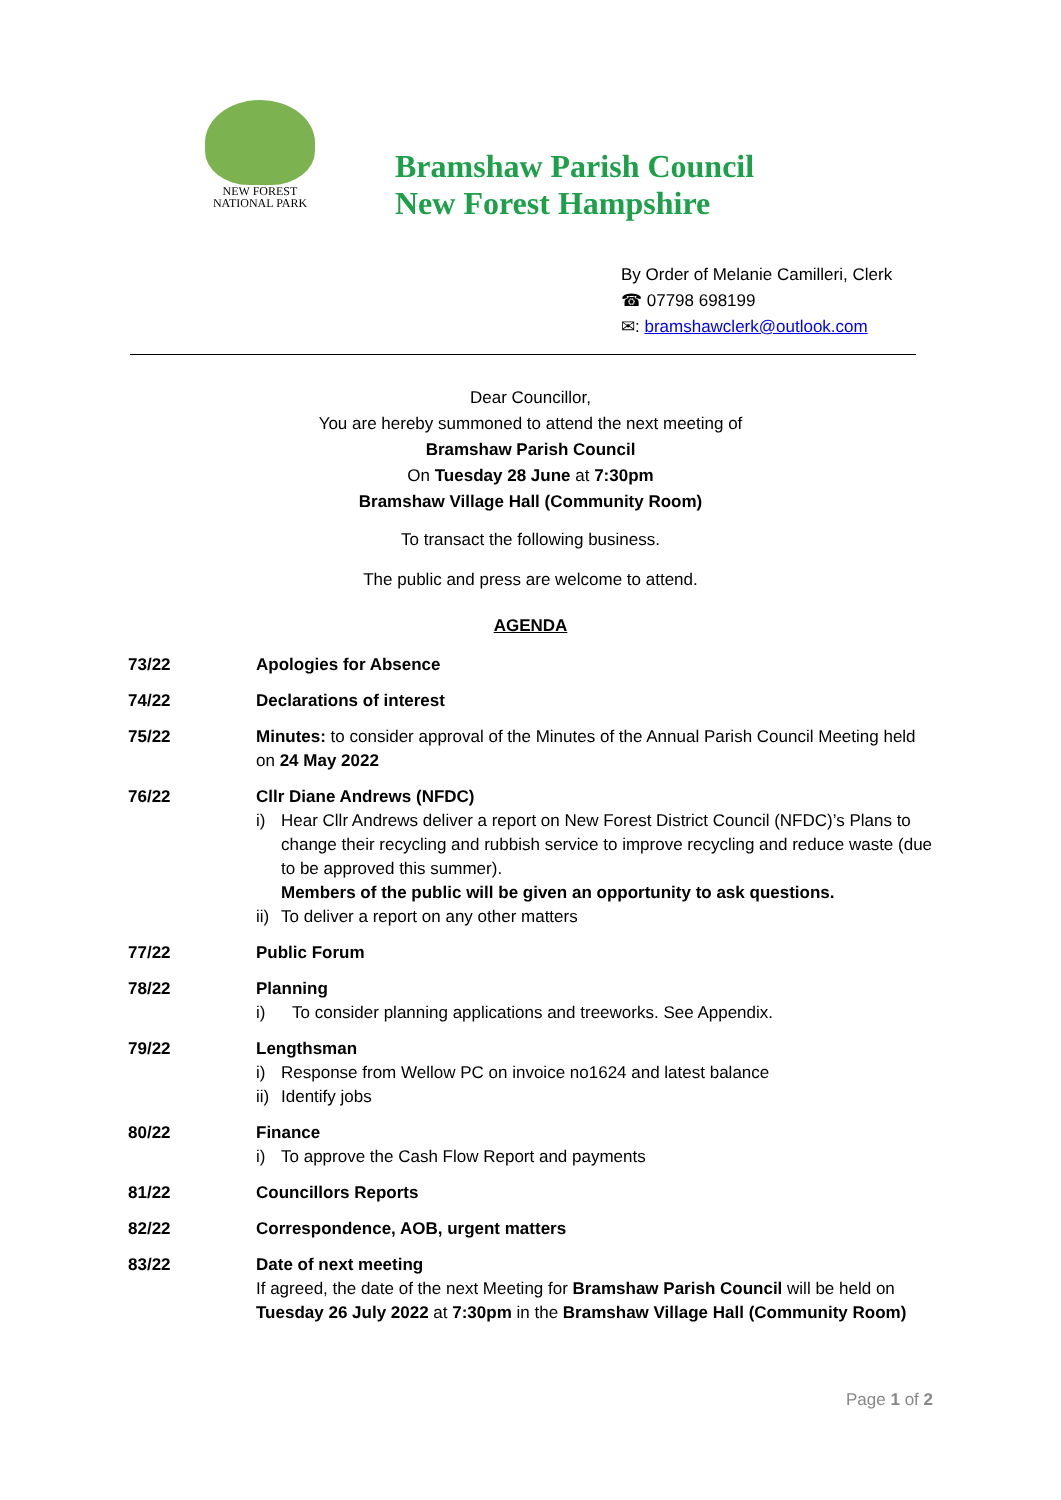NEW FOREST
NATIONAL PARK
Bramshaw Parish Council
New Forest Hampshire
By Order of Melanie Camilleri, Clerk
☎ 07798 698199
✉: bramshawclerk@outlook.com
Dear Councillor,
You are hereby summoned to attend the next meeting of
Bramshaw Parish Council
On Tuesday 28 June at 7:30pm
Bramshaw Village Hall (Community Room)
To transact the following business.
The public and press are welcome to attend.
AGENDA
73/22 Apologies for Absence
74/22 Declarations of interest
75/22 Minutes: to consider approval of the Minutes of the Annual Parish Council Meeting held on 24 May 2022
76/22 Cllr Diane Andrews (NFDC)
i) Hear Cllr Andrews deliver a report on New Forest District Council (NFDC)’s Plans to change their recycling and rubbish service to improve recycling and reduce waste (due to be approved this summer).
Members of the public will be given an opportunity to ask questions.
ii) To deliver a report on any other matters
77/22 Public Forum
78/22 Planning
i) To consider planning applications and treeworks. See Appendix.
79/22 Lengthsman
i) Response from Wellow PC on invoice no1624 and latest balance
ii) Identify jobs
80/22 Finance
i) To approve the Cash Flow Report and payments
81/22 Councillors Reports
82/22 Correspondence, AOB, urgent matters
83/22 Date of next meeting
If agreed, the date of the next Meeting for Bramshaw Parish Council will be held on Tuesday 26 July 2022 at 7:30pm in the Bramshaw Village Hall (Community Room)
Page 1 of 2